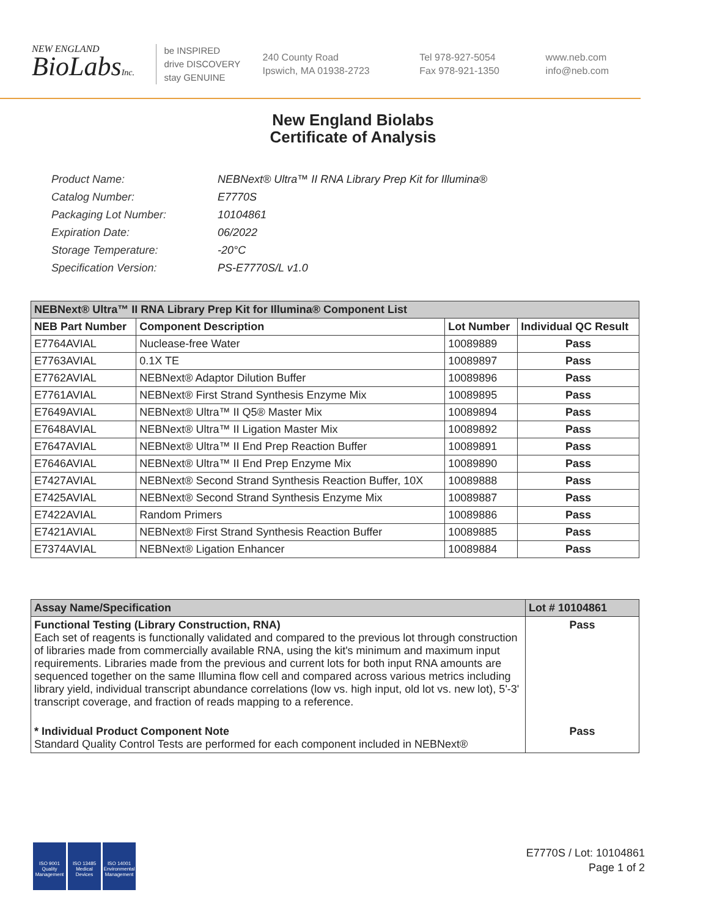NEW ENGLAND
BioLabsInc.
be INSPIRED
drive DISCOVERY
stay GENUINE
240 County Road
Ipswich, MA 01938-2723
Tel 978-927-5054
Fax 978-921-1350
www.neb.com
info@neb.com
New England Biolabs
Certificate of Analysis
| Product Name: | NEBNext® Ultra™ II RNA Library Prep Kit for Illumina® |
| Catalog Number: | E7770S |
| Packaging Lot Number: | 10104861 |
| Expiration Date: | 06/2022 |
| Storage Temperature: | -20°C |
| Specification Version: | PS-E7770S/L v1.0 |
| NEBNext® Ultra™ II RNA Library Prep Kit for Illumina® Component List | | | |
| --- | --- | --- | --- |
| NEB Part Number | Component Description | Lot Number | Individual QC Result |
| E7764AVIAL | Nuclease-free Water | 10089889 | Pass |
| E7763AVIAL | 0.1X TE | 10089897 | Pass |
| E7762AVIAL | NEBNext® Adaptor Dilution Buffer | 10089896 | Pass |
| E7761AVIAL | NEBNext® First Strand Synthesis Enzyme Mix | 10089895 | Pass |
| E7649AVIAL | NEBNext® Ultra™ II Q5® Master Mix | 10089894 | Pass |
| E7648AVIAL | NEBNext® Ultra™ II Ligation Master Mix | 10089892 | Pass |
| E7647AVIAL | NEBNext® Ultra™ II End Prep Reaction Buffer | 10089891 | Pass |
| E7646AVIAL | NEBNext® Ultra™ II End Prep Enzyme Mix | 10089890 | Pass |
| E7427AVIAL | NEBNext® Second Strand Synthesis Reaction Buffer, 10X | 10089888 | Pass |
| E7425AVIAL | NEBNext® Second Strand Synthesis Enzyme Mix | 10089887 | Pass |
| E7422AVIAL | Random Primers | 10089886 | Pass |
| E7421AVIAL | NEBNext® First Strand Synthesis Reaction Buffer | 10089885 | Pass |
| E7374AVIAL | NEBNext® Ligation Enhancer | 10089884 | Pass |
| Assay Name/Specification | Lot # 10104861 |
| --- | --- |
| Functional Testing (Library Construction, RNA) Each set of reagents is functionally validated and compared to the previous lot through construction of libraries made from commercially available RNA, using the kit's minimum and maximum input requirements. Libraries made from the previous and current lots for both input RNA amounts are sequenced together on the same Illumina flow cell and compared across various metrics including library yield, individual transcript abundance correlations (low vs. high input, old lot vs. new lot), 5'-3' transcript coverage, and fraction of reads mapping to a reference. | Pass |
| * Individual Product Component Note Standard Quality Control Tests are performed for each component included in NEBNext® | Pass |
ISO 9001
Quality Management
ISO 13485
Medical Devices
ISO 14001
Environmental Management
E7770S / Lot: 10104861
Page 1 of 2